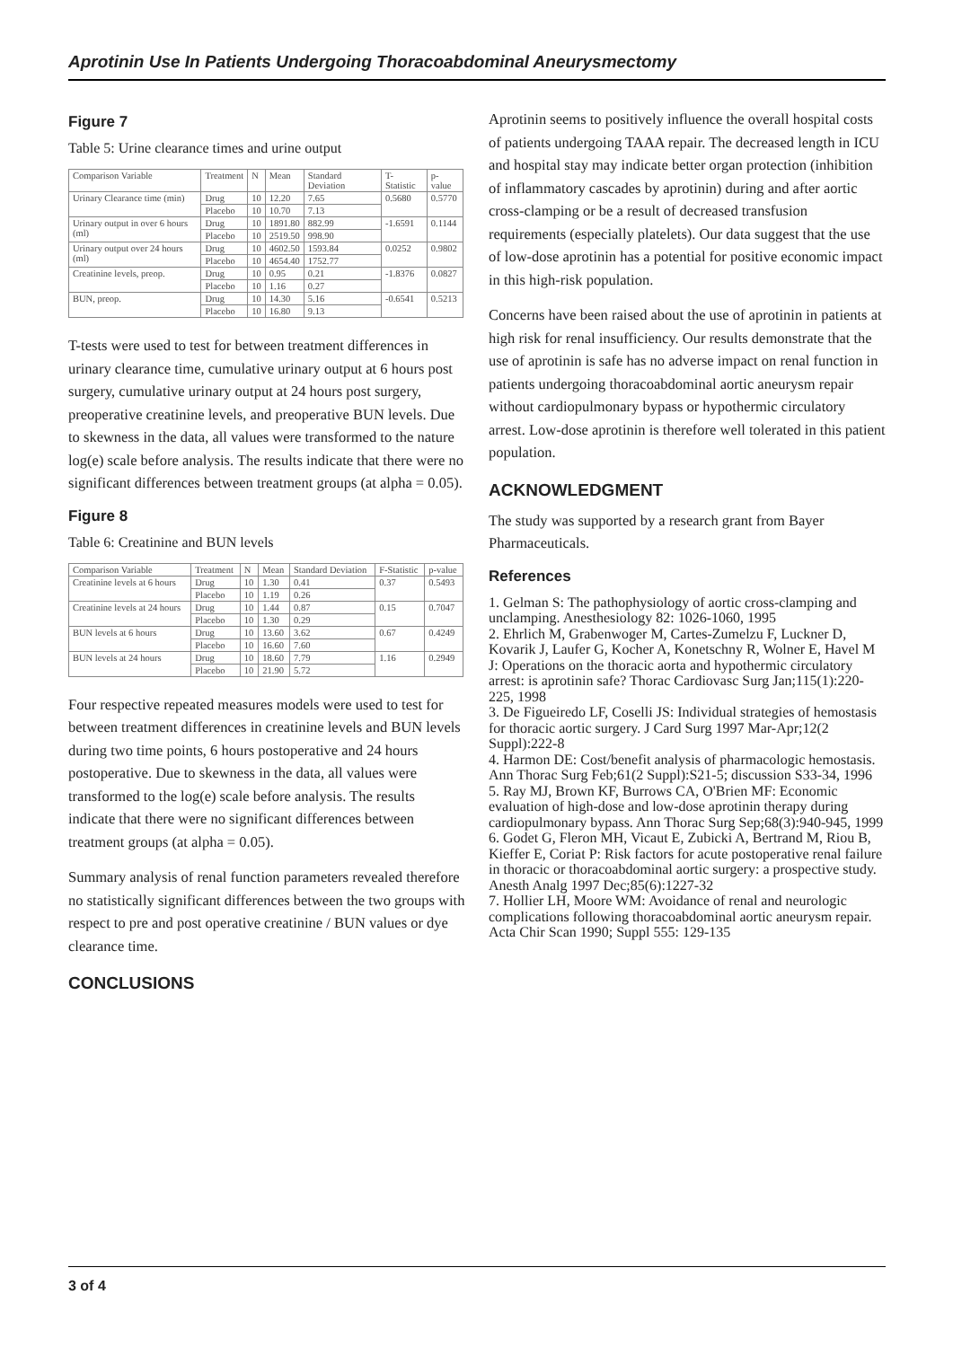Aprotinin Use In Patients Undergoing Thoracoabdominal Aneurysmectomy
Figure 7
Table 5: Urine clearance times and urine output
| Comparison Variable | Treatment | N | Mean | Standard Deviation | T-Statistic | p-value |
| --- | --- | --- | --- | --- | --- | --- |
| Urinary Clearance time (min) | Drug | 10 | 12.20 | 7.65 | 0.5680 | 0.5770 |
| | Placebo | 10 | 10.70 | 7.13 | | |
| Urinary output in over 6 hours (ml) | Drug | 10 | 1891.80 | 882.99 | -1.6591 | 0.1144 |
| | Placebo | 10 | 2519.50 | 998.90 | | |
| Urinary output over 24 hours (ml) | Drug | 10 | 4602.50 | 1593.84 | 0.0252 | 0.9802 |
| | Placebo | 10 | 4654.40 | 1752.77 | | |
| Creatinine levels, preop. | Drug | 10 | 0.95 | 0.21 | -1.8376 | 0.0827 |
| | Placebo | 10 | 1.16 | 0.27 | | |
| BUN, preop. | Drug | 10 | 14.30 | 5.16 | -0.6541 | 0.5213 |
| | Placebo | 10 | 16.80 | 9.13 | | |
T-tests were used to test for between treatment differences in urinary clearance time, cumulative urinary output at 6 hours post surgery, cumulative urinary output at 24 hours post surgery, preoperative creatinine levels, and preoperative BUN levels. Due to skewness in the data, all values were transformed to the nature log(e) scale before analysis. The results indicate that there were no significant differences between treatment groups (at alpha = 0.05).
Figure 8
Table 6: Creatinine and BUN levels
| Comparison Variable | Treatment | N | Mean | Standard Deviation | F-Statistic | p-value |
| --- | --- | --- | --- | --- | --- | --- |
| Creatinine levels at 6 hours | Drug | 10 | 1.30 | 0.41 | 0.37 | 0.5493 |
| | Placebo | 10 | 1.19 | 0.26 | | |
| Creatinine levels at 24 hours | Drug | 10 | 1.44 | 0.87 | 0.15 | 0.7047 |
| | Placebo | 10 | 1.30 | 0.29 | | |
| BUN levels at 6 hours | Drug | 10 | 13.60 | 3.62 | 0.67 | 0.4249 |
| | Placebo | 10 | 16.60 | 7.60 | | |
| BUN levels at 24 hours | Drug | 10 | 18.60 | 7.79 | 1.16 | 0.2949 |
| | Placebo | 10 | 21.90 | 5.72 | | |
Four respective repeated measures models were used to test for between treatment differences in creatinine levels and BUN levels during two time points, 6 hours postoperative and 24 hours postoperative. Due to skewness in the data, all values were transformed to the log(e) scale before analysis. The results indicate that there were no significant differences between treatment groups (at alpha = 0.05).
Summary analysis of renal function parameters revealed therefore no statistically significant differences between the two groups with respect to pre and post operative creatinine / BUN values or dye clearance time.
CONCLUSIONS
Aprotinin seems to positively influence the overall hospital costs of patients undergoing TAAA repair. The decreased length in ICU and hospital stay may indicate better organ protection (inhibition of inflammatory cascades by aprotinin) during and after aortic cross-clamping or be a result of decreased transfusion requirements (especially platelets). Our data suggest that the use of low-dose aprotinin has a potential for positive economic impact in this high-risk population.
Concerns have been raised about the use of aprotinin in patients at high risk for renal insufficiency. Our results demonstrate that the use of aprotinin is safe has no adverse impact on renal function in patients undergoing thoracoabdominal aortic aneurysm repair without cardiopulmonary bypass or hypothermic circulatory arrest. Low-dose aprotinin is therefore well tolerated in this patient population.
ACKNOWLEDGMENT
The study was supported by a research grant from Bayer Pharmaceuticals.
References
1. Gelman S: The pathophysiology of aortic cross-clamping and unclamping. Anesthesiology 82: 1026-1060, 1995
2. Ehrlich M, Grabenwoger M, Cartes-Zumelzu F, Luckner D, Kovarik J, Laufer G, Kocher A, Konetschny R, Wolner E, Havel M J: Operations on the thoracic aorta and hypothermic circulatory arrest: is aprotinin safe? Thorac Cardiovasc Surg Jan;115(1):220-225, 1998
3. De Figueiredo LF, Coselli JS: Individual strategies of hemostasis for thoracic aortic surgery. J Card Surg 1997 Mar-Apr;12(2 Suppl):222-8
4. Harmon DE: Cost/benefit analysis of pharmacologic hemostasis. Ann Thorac Surg Feb;61(2 Suppl):S21-5; discussion S33-34, 1996
5. Ray MJ, Brown KF, Burrows CA, O'Brien MF: Economic evaluation of high-dose and low-dose aprotinin therapy during cardiopulmonary bypass. Ann Thorac Surg Sep;68(3):940-945, 1999
6. Godet G, Fleron MH, Vicaut E, Zubicki A, Bertrand M, Riou B, Kieffer E, Coriat P: Risk factors for acute postoperative renal failure in thoracic or thoracoabdominal aortic surgery: a prospective study. Anesth Analg 1997 Dec;85(6):1227-32
7. Hollier LH, Moore WM: Avoidance of renal and neurologic complications following thoracoabdominal aortic aneurysm repair. Acta Chir Scan 1990; Suppl 555: 129-135
3 of 4